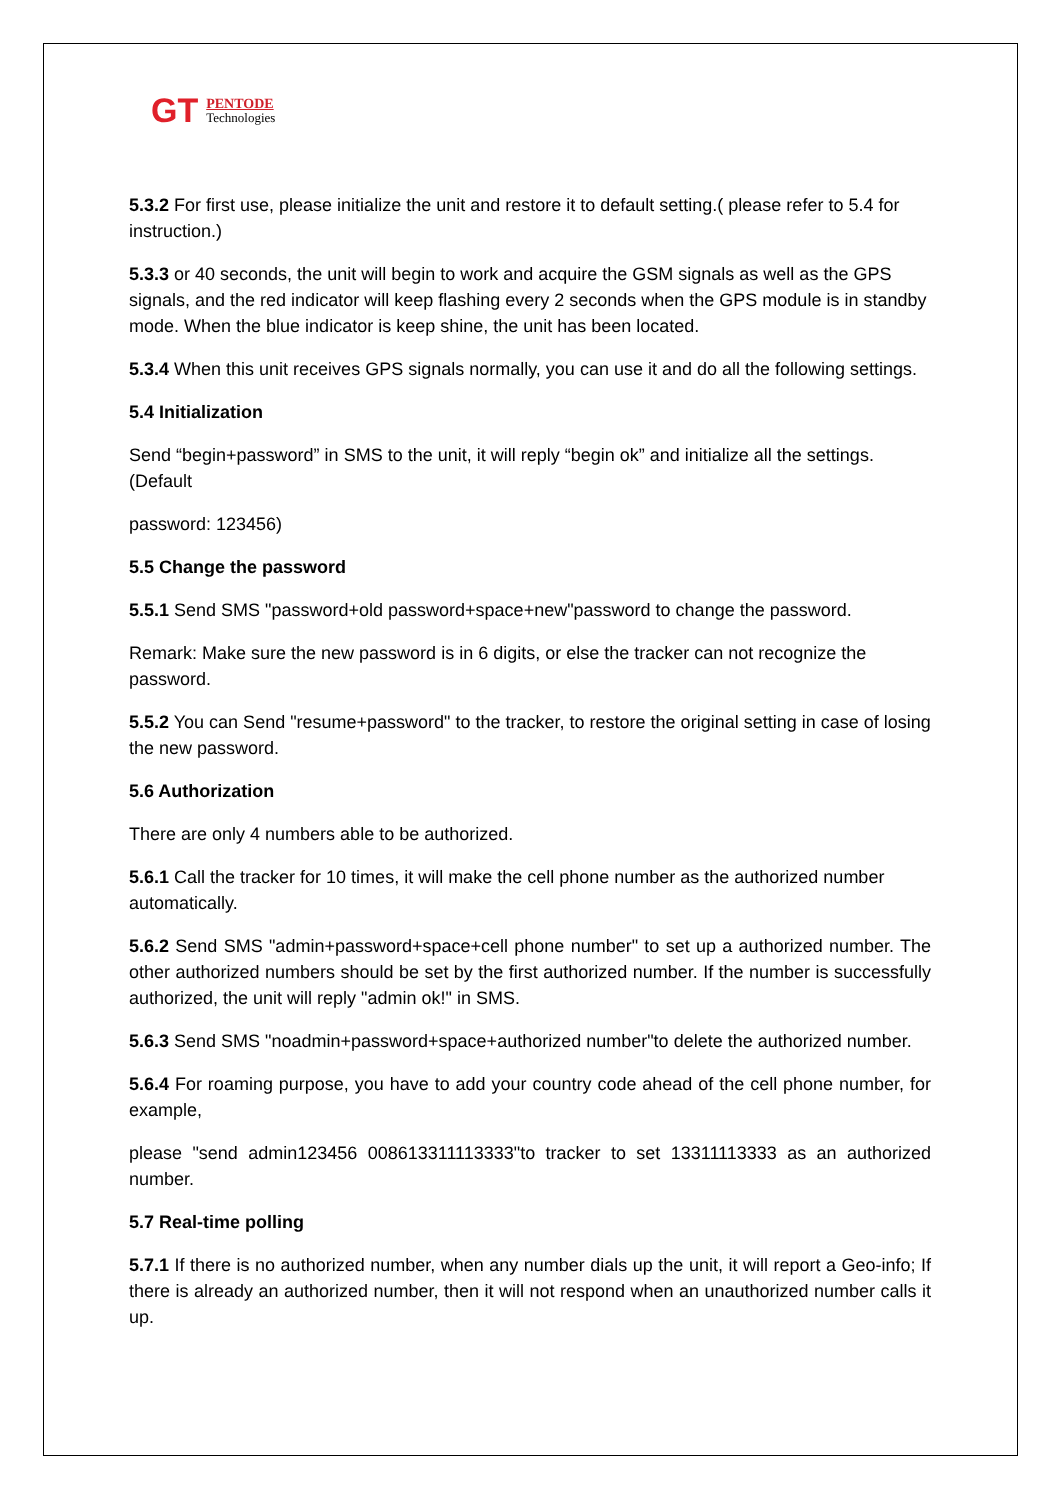GT
PENTODE
Technologies
5.3.2 For first use, please initialize the unit and restore it to default setting.( please refer to 5.4 for instruction.)
5.3.3 or 40 seconds, the unit will begin to work and acquire the GSM signals as well as the GPS signals, and the red indicator will keep flashing every 2 seconds when the GPS module is in standby mode. When the blue indicator is keep shine, the unit has been located.
5.3.4 When this unit receives GPS signals normally, you can use it and do all the following settings.
5.4 Initialization
Send “begin+password” in SMS to the unit, it will reply “begin ok” and initialize all the settings. (Default
password: 123456)
5.5 Change the password
5.5.1 Send SMS "password+old password+space+new"password to change the password.
Remark: Make sure the new password is in 6 digits, or else the tracker can not recognize the password.
5.5.2 You can Send "resume+password" to the tracker, to restore the original setting in case of losing the new password.
5.6 Authorization
There are only 4 numbers able to be authorized.
5.6.1 Call the tracker for 10 times, it will make the cell phone number as the authorized number automatically.
5.6.2 Send SMS "admin+password+space+cell phone number" to set up a authorized number. The other authorized numbers should be set by the first authorized number. If the number is successfully authorized, the unit will reply "admin ok!" in SMS.
5.6.3 Send SMS "noadmin+password+space+authorized number"to delete the authorized number.
5.6.4 For roaming purpose, you have to add your country code ahead of the cell phone number, for example,
please "send admin123456 008613311113333"to tracker to set 13311113333 as an authorized number.
5.7 Real-time polling
5.7.1 If there is no authorized number, when any number dials up the unit, it will report a Geo-info; If there is already an authorized number, then it will not respond when an unauthorized number calls it up.